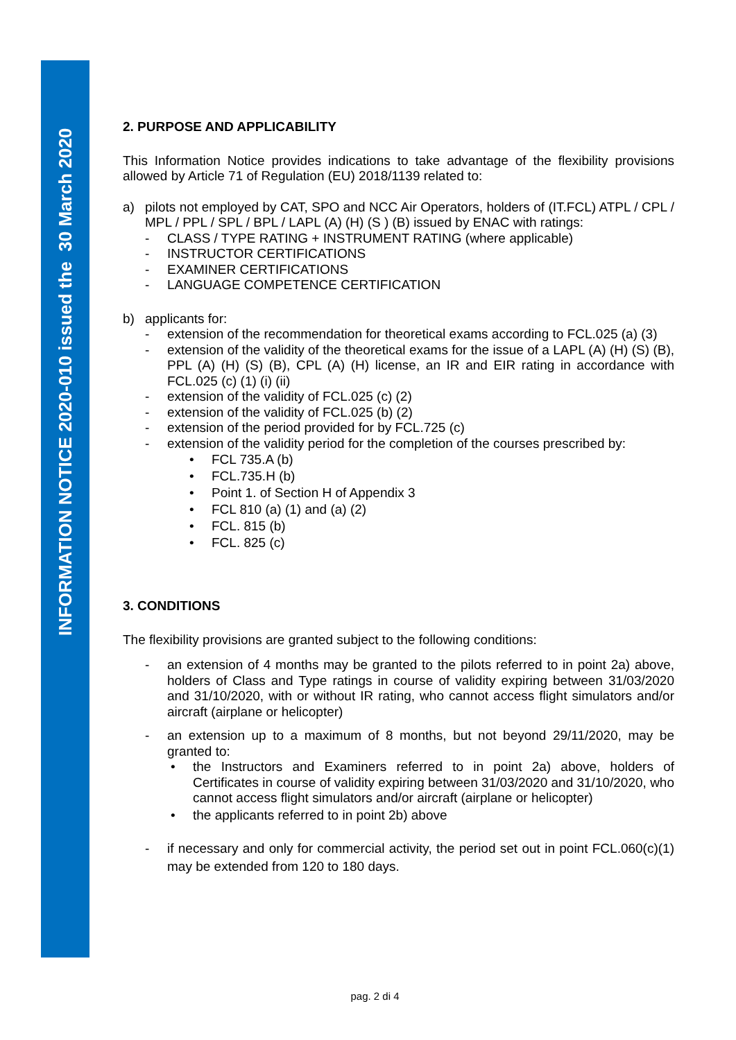INFORMATION NOTICE 2020-010 issued the 30 March 2020
2. PURPOSE AND APPLICABILITY
This Information Notice provides indications to take advantage of the flexibility provisions allowed by Article 71 of Regulation (EU) 2018/1139 related to:
a) pilots not employed by CAT, SPO and NCC Air Operators, holders of (IT.FCL) ATPL / CPL / MPL / PPL / SPL / BPL / LAPL (A) (H) (S ) (B) issued by ENAC with ratings:
- CLASS / TYPE RATING + INSTRUMENT RATING (where applicable)
- INSTRUCTOR CERTIFICATIONS
- EXAMINER CERTIFICATIONS
- LANGUAGE COMPETENCE CERTIFICATION
b) applicants for:
- extension of the recommendation for theoretical exams according to FCL.025 (a) (3)
- extension of the validity of the theoretical exams for the issue of a LAPL (A) (H) (S) (B), PPL (A) (H) (S) (B), CPL (A) (H) license, an IR and EIR rating in accordance with FCL.025 (c) (1) (i) (ii)
- extension of the validity of FCL.025 (c) (2)
- extension of the validity of FCL.025 (b) (2)
- extension of the period provided for by FCL.725 (c)
- extension of the validity period for the completion of the courses prescribed by:
• FCL 735.A (b)
• FCL.735.H (b)
• Point 1. of Section H of Appendix 3
• FCL 810 (a) (1) and (a) (2)
• FCL. 815 (b)
• FCL. 825 (c)
3. CONDITIONS
The flexibility provisions are granted subject to the following conditions:
- an extension of 4 months may be granted to the pilots referred to in point 2a) above, holders of Class and Type ratings in course of validity expiring between 31/03/2020 and 31/10/2020, with or without IR rating, who cannot access flight simulators and/or aircraft (airplane or helicopter)
- an extension up to a maximum of 8 months, but not beyond 29/11/2020, may be granted to:
• the Instructors and Examiners referred to in point 2a) above, holders of Certificates in course of validity expiring between 31/03/2020 and 31/10/2020, who cannot access flight simulators and/or aircraft (airplane or helicopter)
• the applicants referred to in point 2b) above
- if necessary and only for commercial activity, the period set out in point FCL.060(c)(1) may be extended from 120 to 180 days.
pag. 2 di 4